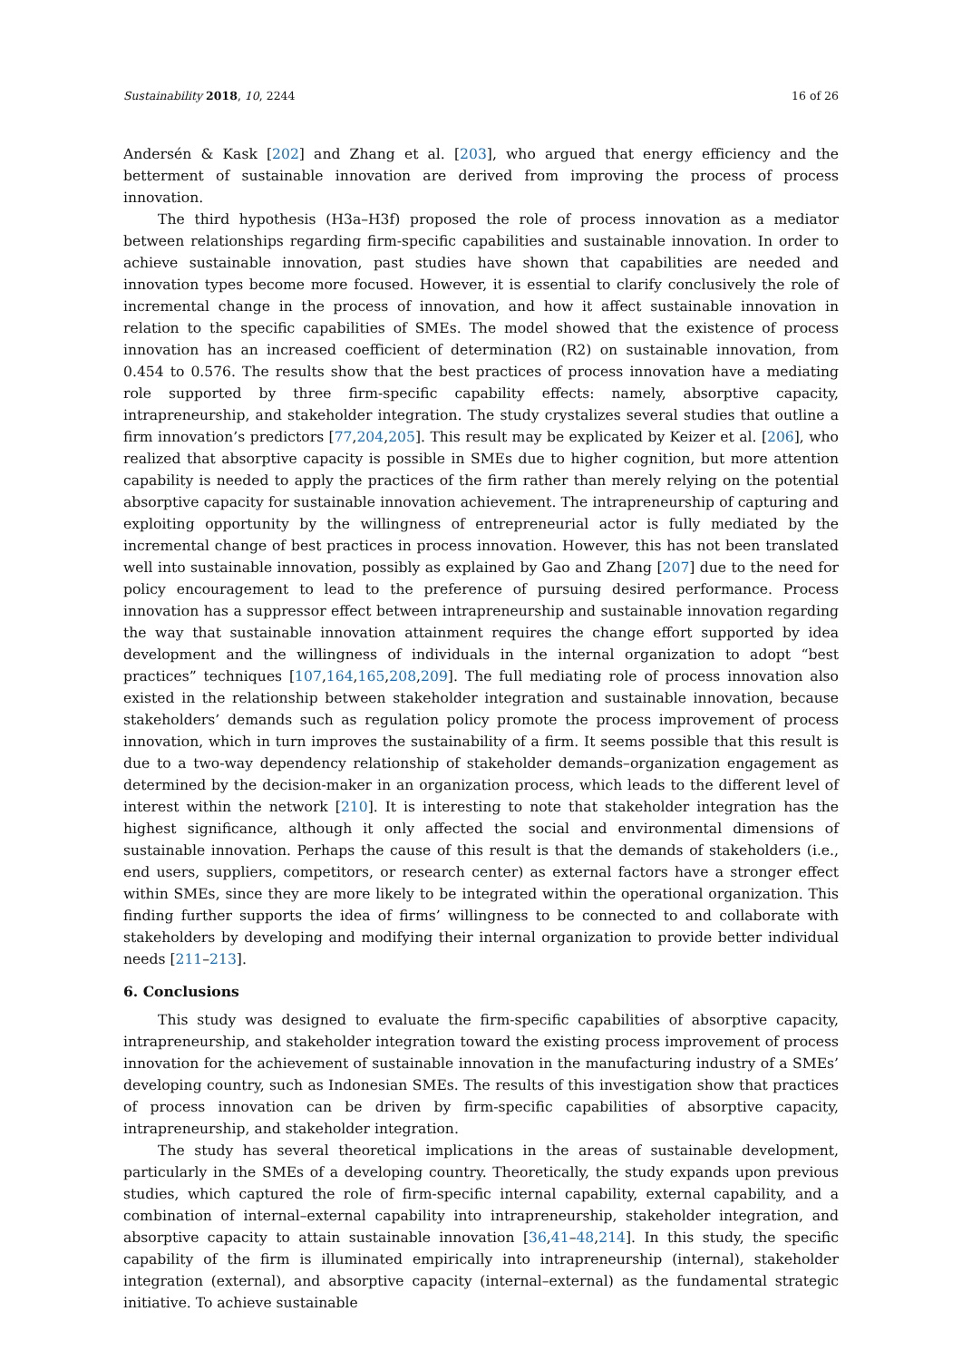Sustainability 2018, 10, 2244 16 of 26
Andersén & Kask [202] and Zhang et al. [203], who argued that energy efficiency and the betterment of sustainable innovation are derived from improving the process of process innovation.
The third hypothesis (H3a–H3f) proposed the role of process innovation as a mediator between relationships regarding firm-specific capabilities and sustainable innovation. In order to achieve sustainable innovation, past studies have shown that capabilities are needed and innovation types become more focused. However, it is essential to clarify conclusively the role of incremental change in the process of innovation, and how it affect sustainable innovation in relation to the specific capabilities of SMEs. The model showed that the existence of process innovation has an increased coefficient of determination (R2) on sustainable innovation, from 0.454 to 0.576. The results show that the best practices of process innovation have a mediating role supported by three firm-specific capability effects: namely, absorptive capacity, intrapreneurship, and stakeholder integration. The study crystalizes several studies that outline a firm innovation’s predictors [77,204,205]. This result may be explicated by Keizer et al. [206], who realized that absorptive capacity is possible in SMEs due to higher cognition, but more attention capability is needed to apply the practices of the firm rather than merely relying on the potential absorptive capacity for sustainable innovation achievement. The intrapreneurship of capturing and exploiting opportunity by the willingness of entrepreneurial actor is fully mediated by the incremental change of best practices in process innovation. However, this has not been translated well into sustainable innovation, possibly as explained by Gao and Zhang [207] due to the need for policy encouragement to lead to the preference of pursuing desired performance. Process innovation has a suppressor effect between intrapreneurship and sustainable innovation regarding the way that sustainable innovation attainment requires the change effort supported by idea development and the willingness of individuals in the internal organization to adopt “best practices” techniques [107,164,165,208,209]. The full mediating role of process innovation also existed in the relationship between stakeholder integration and sustainable innovation, because stakeholders’ demands such as regulation policy promote the process improvement of process innovation, which in turn improves the sustainability of a firm. It seems possible that this result is due to a two-way dependency relationship of stakeholder demands–organization engagement as determined by the decision-maker in an organization process, which leads to the different level of interest within the network [210]. It is interesting to note that stakeholder integration has the highest significance, although it only affected the social and environmental dimensions of sustainable innovation. Perhaps the cause of this result is that the demands of stakeholders (i.e., end users, suppliers, competitors, or research center) as external factors have a stronger effect within SMEs, since they are more likely to be integrated within the operational organization. This finding further supports the idea of firms’ willingness to be connected to and collaborate with stakeholders by developing and modifying their internal organization to provide better individual needs [211–213].
6. Conclusions
This study was designed to evaluate the firm-specific capabilities of absorptive capacity, intrapreneurship, and stakeholder integration toward the existing process improvement of process innovation for the achievement of sustainable innovation in the manufacturing industry of a SMEs’ developing country, such as Indonesian SMEs. The results of this investigation show that practices of process innovation can be driven by firm-specific capabilities of absorptive capacity, intrapreneurship, and stakeholder integration.
The study has several theoretical implications in the areas of sustainable development, particularly in the SMEs of a developing country. Theoretically, the study expands upon previous studies, which captured the role of firm-specific internal capability, external capability, and a combination of internal–external capability into intrapreneurship, stakeholder integration, and absorptive capacity to attain sustainable innovation [36,41–48,214]. In this study, the specific capability of the firm is illuminated empirically into intrapreneurship (internal), stakeholder integration (external), and absorptive capacity (internal–external) as the fundamental strategic initiative. To achieve sustainable